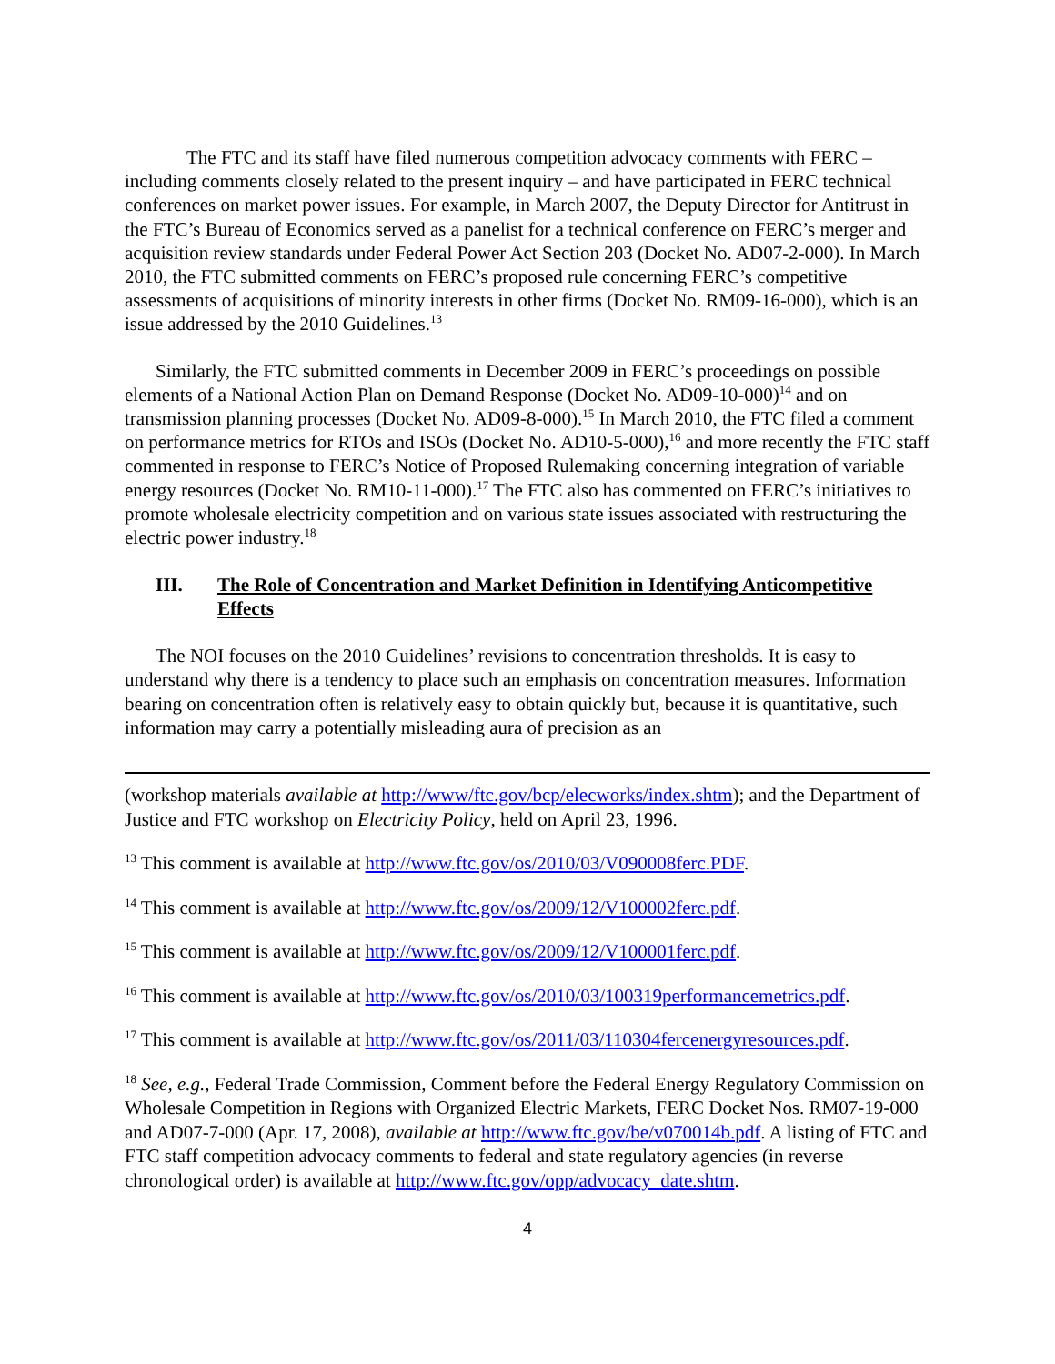The FTC and its staff have filed numerous competition advocacy comments with FERC – including comments closely related to the present inquiry – and have participated in FERC technical conferences on market power issues. For example, in March 2007, the Deputy Director for Antitrust in the FTC’s Bureau of Economics served as a panelist for a technical conference on FERC’s merger and acquisition review standards under Federal Power Act Section 203 (Docket No. AD07-2-000). In March 2010, the FTC submitted comments on FERC’s proposed rule concerning FERC’s competitive assessments of acquisitions of minority interests in other firms (Docket No. RM09-16-000), which is an issue addressed by the 2010 Guidelines.<sup>13</sup>
Similarly, the FTC submitted comments in December 2009 in FERC’s proceedings on possible elements of a National Action Plan on Demand Response (Docket No. AD09-10-000)<sup>14</sup> and on transmission planning processes (Docket No. AD09-8-000).<sup>15</sup> In March 2010, the FTC filed a comment on performance metrics for RTOs and ISOs (Docket No. AD10-5-000),<sup>16</sup> and more recently the FTC staff commented in response to FERC’s Notice of Proposed Rulemaking concerning integration of variable energy resources (Docket No. RM10-11-000).<sup>17</sup> The FTC also has commented on FERC’s initiatives to promote wholesale electricity competition and on various state issues associated with restructuring the electric power industry.<sup>18</sup>
III. The Role of Concentration and Market Definition in Identifying Anticompetitive Effects
The NOI focuses on the 2010 Guidelines’ revisions to concentration thresholds. It is easy to understand why there is a tendency to place such an emphasis on concentration measures. Information bearing on concentration often is relatively easy to obtain quickly but, because it is quantitative, such information may carry a potentially misleading aura of precision as an
(workshop materials available at http://www/ftc.gov/bcp/elecworks/index.shtm); and the Department of Justice and FTC workshop on Electricity Policy, held on April 23, 1996.
<sup>13</sup> This comment is available at http://www.ftc.gov/os/2010/03/V090008ferc.PDF.
<sup>14</sup> This comment is available at http://www.ftc.gov/os/2009/12/V100002ferc.pdf.
<sup>15</sup> This comment is available at http://www.ftc.gov/os/2009/12/V100001ferc.pdf.
<sup>16</sup> This comment is available at http://www.ftc.gov/os/2010/03/100319performancemetrics.pdf.
<sup>17</sup> This comment is available at http://www.ftc.gov/os/2011/03/110304fercenergyresources.pdf.
<sup>18</sup> See, e.g., Federal Trade Commission, Comment before the Federal Energy Regulatory Commission on Wholesale Competition in Regions with Organized Electric Markets, FERC Docket Nos. RM07-19-000 and AD07-7-000 (Apr. 17, 2008), available at http://www.ftc.gov/be/v070014b.pdf. A listing of FTC and FTC staff competition advocacy comments to federal and state regulatory agencies (in reverse chronological order) is available at http://www.ftc.gov/opp/advocacy_date.shtm.
4